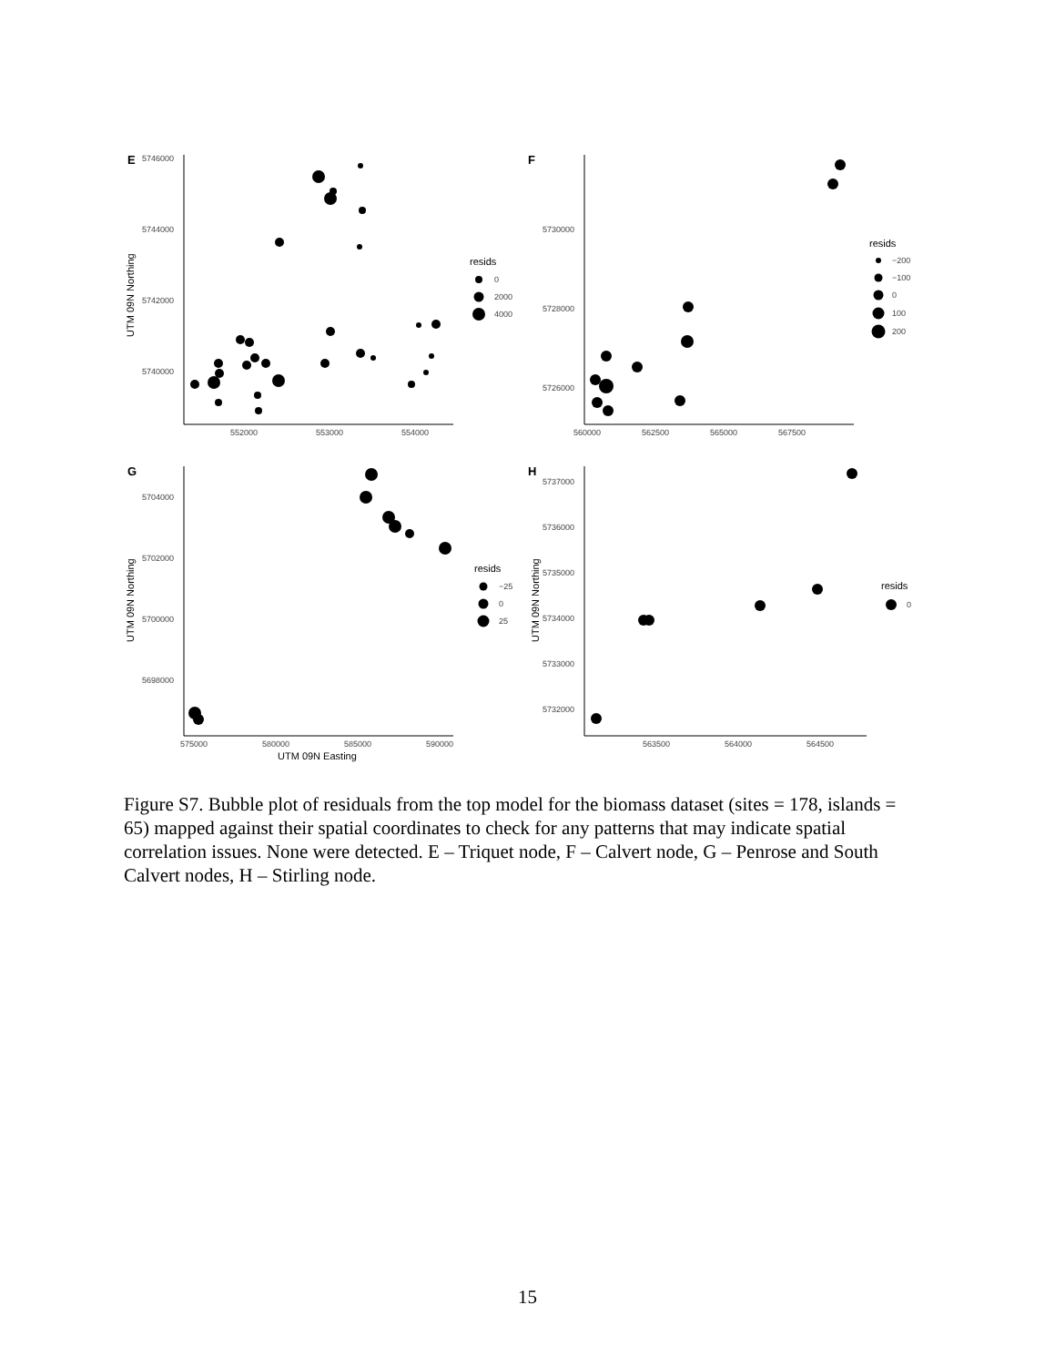E
5746000
5744000
5742000
5740000
552000
553000
554000
UTM 09N Northing
resids
0
2000
4000
F
5730000
5728000
5726000
560000
562500
565000
567500
resids
−200
−100
0
100
200
G
5704000
5702000
5700000
5698000
575000
580000
585000
590000
UTM 09N Northing
UTM 09N Easting
resids
−25
0
25
H
5737000
5736000
5735000
5734000
5733000
5732000
563500
564000
564500
UTM 09N Northing
resids
0
Figure S7. Bubble plot of residuals from the top model for the biomass dataset (sites = 178, islands = 65) mapped against their spatial coordinates to check for any patterns that may indicate spatial correlation issues. None were detected. E – Triquet node, F – Calvert node, G – Penrose and South Calvert nodes, H – Stirling node.
15